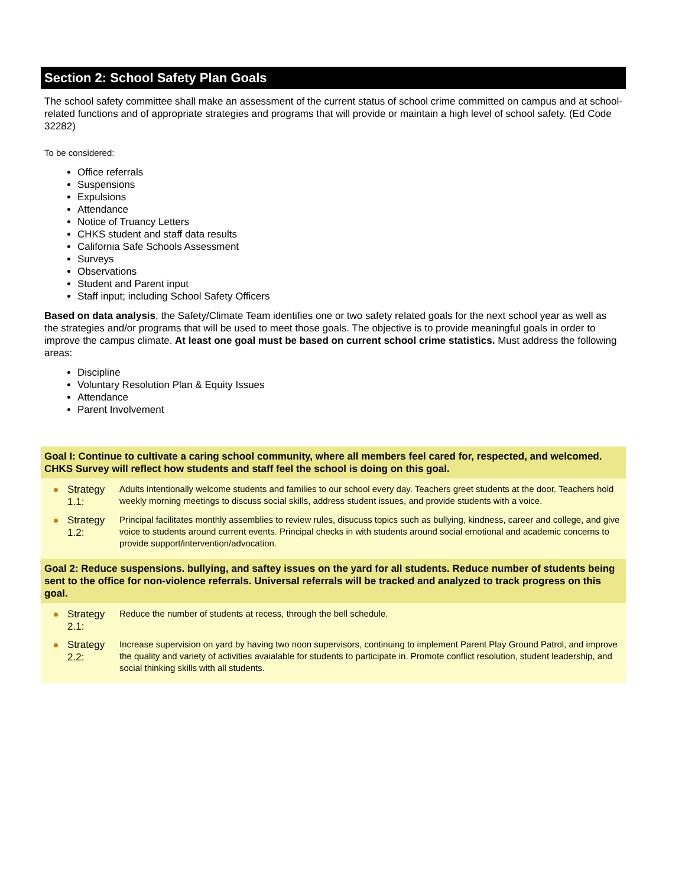Section 2: School Safety Plan Goals
The school safety committee shall make an assessment of the current status of school crime committed on campus and at school-related functions and of appropriate strategies and programs that will provide or maintain a high level of school safety. (Ed Code 32282)
To be considered:
Office referrals
Suspensions
Expulsions
Attendance
Notice of Truancy Letters
CHKS student and staff data results
California Safe Schools Assessment
Surveys
Observations
Student and Parent input
Staff input; including School Safety Officers
Based on data analysis, the Safety/Climate Team identifies one or two safety related goals for the next school year as well as the strategies and/or programs that will be used to meet those goals. The objective is to provide meaningful goals in order to improve the campus climate. At least one goal must be based on current school crime statistics. Must address the following areas:
Discipline
Voluntary Resolution Plan & Equity Issues
Attendance
Parent Involvement
Goal I: Continue to cultivate a caring school community, where all members feel cared for, respected, and welcomed. CHKS Survey will reflect how students and staff feel the school is doing on this goal.
Strategy 1.1: Adults intentionally welcome students and families to our school every day. Teachers greet students at the door. Teachers hold weekly morning meetings to discuss social skills, address student issues, and provide students with a voice.
Strategy 1.2: Principal facilitates monthly assemblies to review rules, disucuss topics such as bullying, kindness, career and college, and give voice to students around current events. Principal checks in with students around social emotional and academic concerns to provide support/intervention/advocation.
Goal 2: Reduce suspensions. bullying, and saftey issues on the yard for all students. Reduce number of students being sent to the office for non-violence referrals. Universal referrals will be tracked and analyzed to track progress on this goal.
Strategy 2.1: Reduce the number of students at recess, through the bell schedule.
Strategy 2.2: Increase supervision on yard by having two noon supervisors, continuing to implement Parent Play Ground Patrol, and improve the quality and variety of activities avaialable for students to participate in. Promote conflict resolution, student leadership, and social thinking skills with all students.